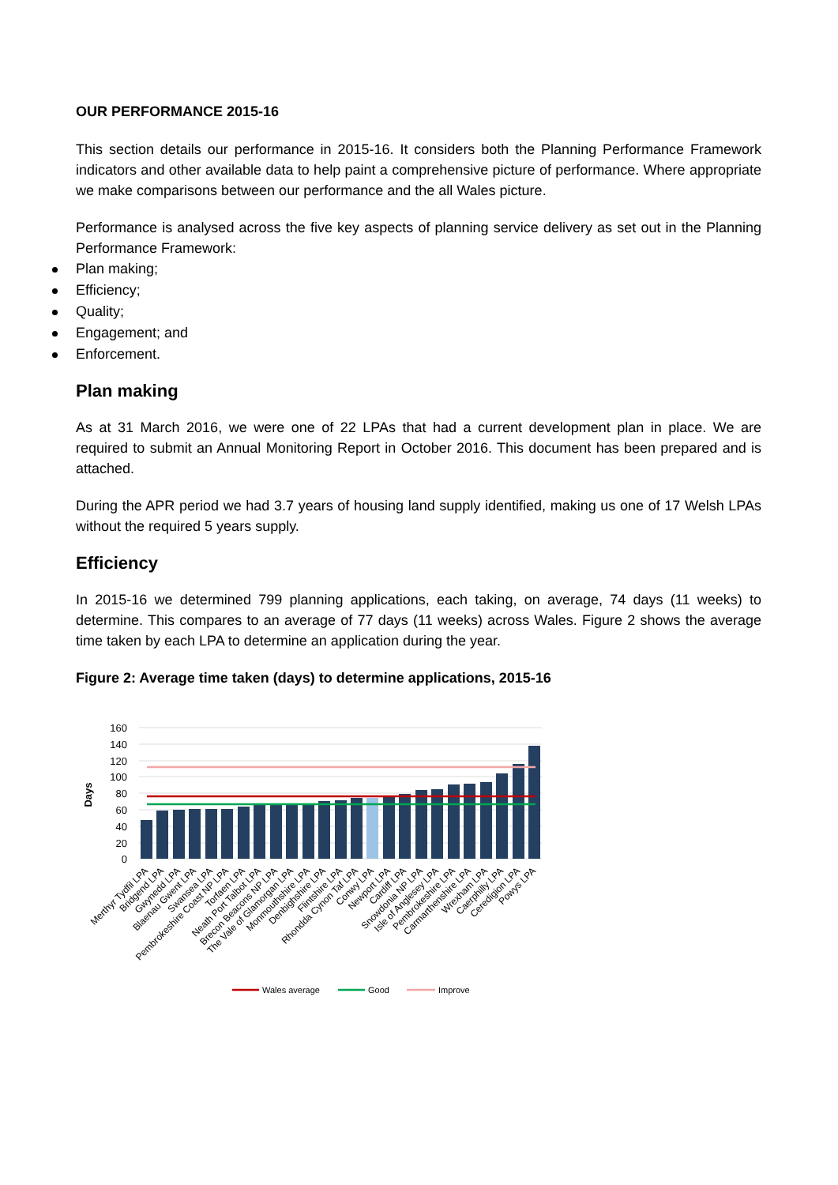OUR PERFORMANCE 2015-16
This section details our performance in 2015-16. It considers both the Planning Performance Framework indicators and other available data to help paint a comprehensive picture of performance. Where appropriate we make comparisons between our performance and the all Wales picture.
Performance is analysed across the five key aspects of planning service delivery as set out in the Planning Performance Framework:
Plan making;
Efficiency;
Quality;
Engagement; and
Enforcement.
Plan making
As at 31 March 2016, we were one of 22 LPAs that had a current development plan in place. We are required to submit an Annual Monitoring Report in October 2016. This document has been prepared and is attached.
During the APR period we had 3.7 years of housing land supply identified, making us one of 17 Welsh LPAs without the required 5 years supply.
Efficiency
In 2015-16 we determined 799 planning applications, each taking, on average, 74 days (11 weeks) to determine. This compares to an average of 77 days (11 weeks) across Wales. Figure 2 shows the average time taken by each LPA to determine an application during the year.
Figure 2: Average time taken (days) to determine applications, 2015-16
160
140
120
100
80
60
40
20
0
Days
Merthyr Tydfil LPA
Bridgend LPA
Gwynedd LPA
Blaenau Gwent LPA
Swansea LPA
Pembrokeshire Coast NP LPA
Torfaen LPA
Neath Port Talbot LPA
Brecon Beacons NP LPA
The Vale of Glamorgan LPA
Monmouthshire LPA
Denbighshire LPA
Flintshire LPA
Rhondda Cynon Taf LPA
Conwy LPA
Newport LPA
Cardiff LPA
Snowdonia NP LPA
Isle of Anglesey LPA
Pembrokeshire LPA
Carmarthenshire LPA
Wrexham LPA
Caerphilly LPA
Ceredigion LPA
Powys LPA
Wales average
Good
Improve